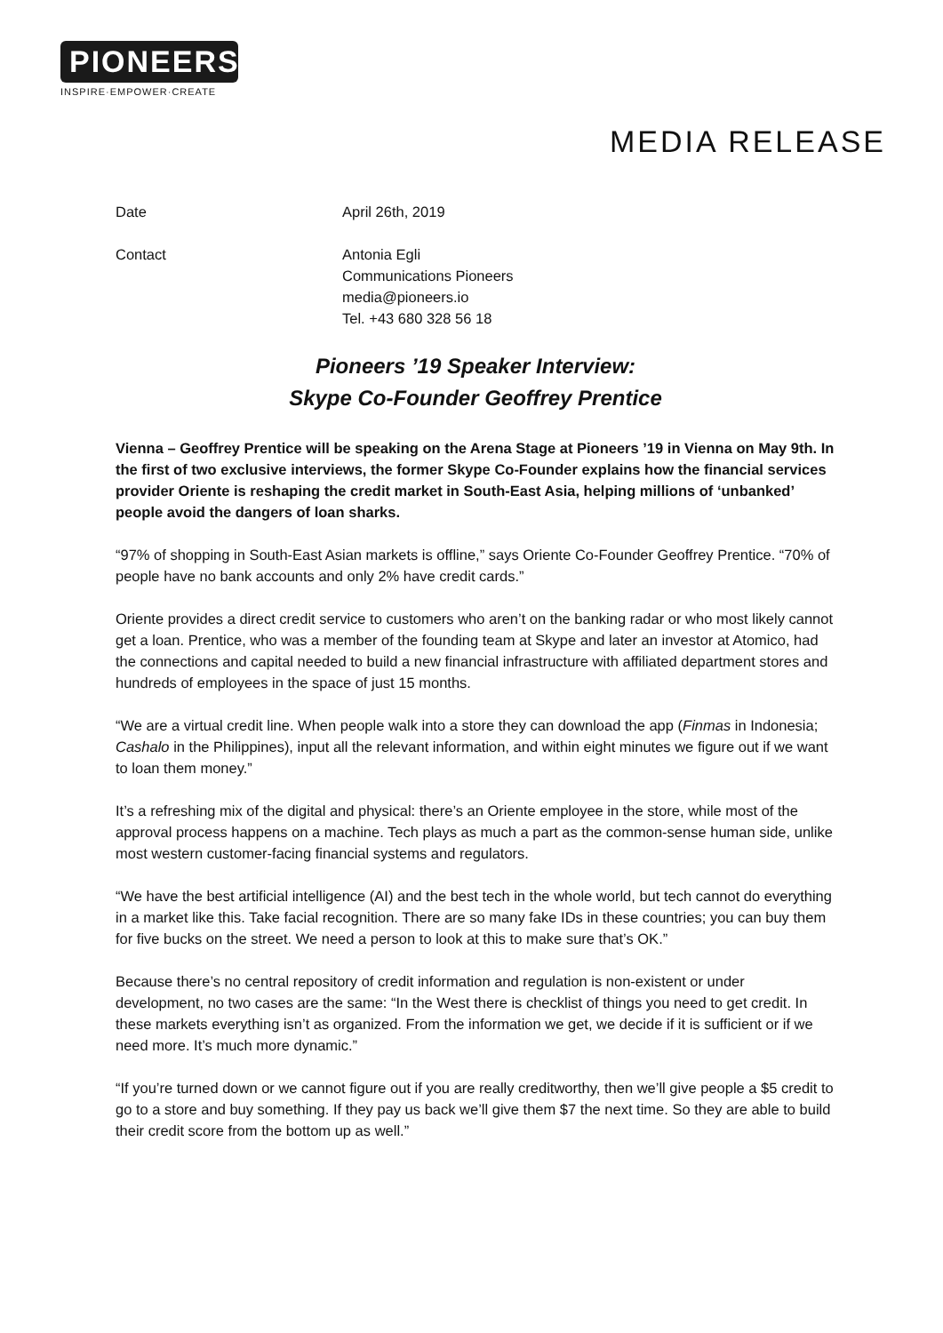PIONEERS
INSPIRE·EMPOWER·CREATE
MEDIA RELEASE
Date April 26th, 2019
Contact Antonia Egli
Communications Pioneers
media@pioneers.io
Tel. +43 680 328 56 18
Pioneers ’19 Speaker Interview:
Skype Co-Founder Geoffrey Prentice
Vienna – Geoffrey Prentice will be speaking on the Arena Stage at Pioneers ’19 in Vienna on May 9th. In the first of two exclusive interviews, the former Skype Co-Founder explains how the financial services provider Oriente is reshaping the credit market in South-East Asia, helping millions of ‘unbanked’ people avoid the dangers of loan sharks.
“97% of shopping in South-East Asian markets is offline,” says Oriente Co-Founder Geoffrey Prentice. “70% of people have no bank accounts and only 2% have credit cards.”
Oriente provides a direct credit service to customers who aren’t on the banking radar or who most likely cannot get a loan. Prentice, who was a member of the founding team at Skype and later an investor at Atomico, had the connections and capital needed to build a new financial infrastructure with affiliated department stores and hundreds of employees in the space of just 15 months.
“We are a virtual credit line. When people walk into a store they can download the app (Finmas in Indonesia; Cashalo in the Philippines), input all the relevant information, and within eight minutes we figure out if we want to loan them money.”
It’s a refreshing mix of the digital and physical: there’s an Oriente employee in the store, while most of the approval process happens on a machine. Tech plays as much a part as the common-sense human side, unlike most western customer-facing financial systems and regulators.
“We have the best artificial intelligence (AI) and the best tech in the whole world, but tech cannot do everything in a market like this. Take facial recognition. There are so many fake IDs in these countries; you can buy them for five bucks on the street. We need a person to look at this to make sure that’s OK.”
Because there’s no central repository of credit information and regulation is non-existent or under development, no two cases are the same: “In the West there is checklist of things you need to get credit. In these markets everything isn’t as organized. From the information we get, we decide if it is sufficient or if we need more. It’s much more dynamic.”
“If you’re turned down or we cannot figure out if you are really creditworthy, then we’ll give people a $5 credit to go to a store and buy something. If they pay us back we’ll give them $7 the next time. So they are able to build their credit score from the bottom up as well.”